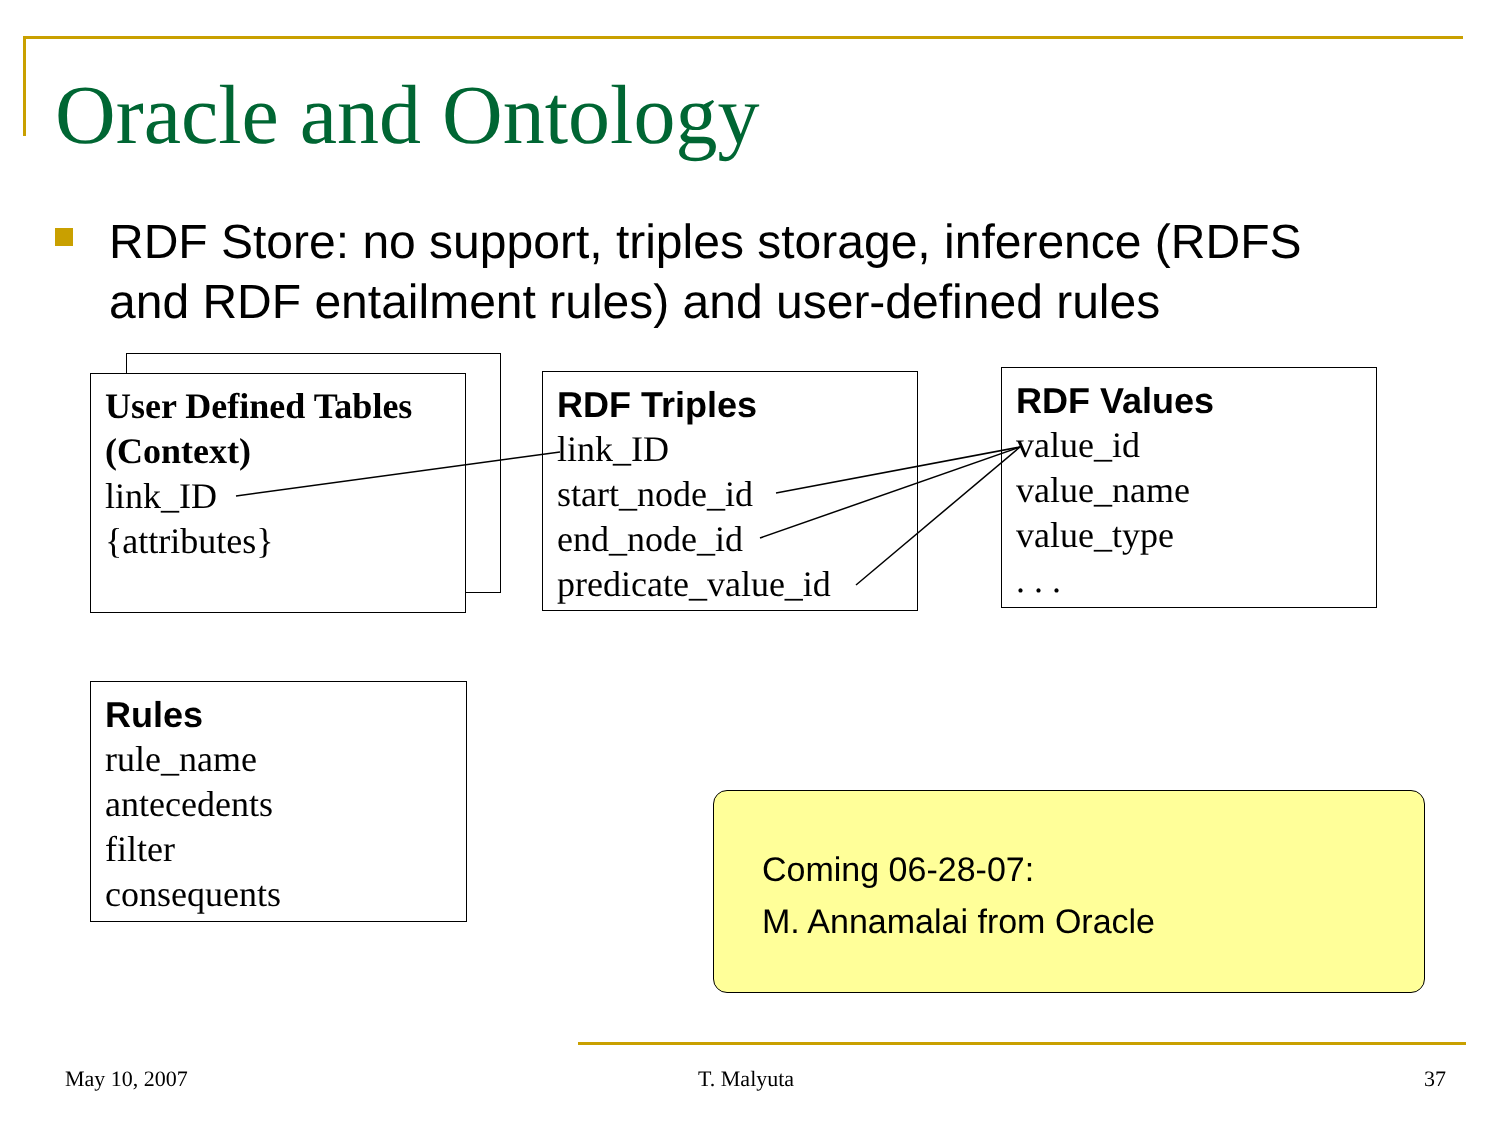Oracle and Ontology
RDF Store: no support, triples storage, inference (RDFS and RDF entailment rules) and user-defined rules
User Defined Tables (Context)
link_ID
{attributes}
RDF Triples
link_ID
start_node_id
end_node_id
predicate_value_id
RDF Values
value_id
value_name
value_type
. . .
Rules
rule_name
antecedents
filter
consequents
Coming 06-28-07:
M. Annamalai from Oracle
May 10, 2007 T. Malyuta 37